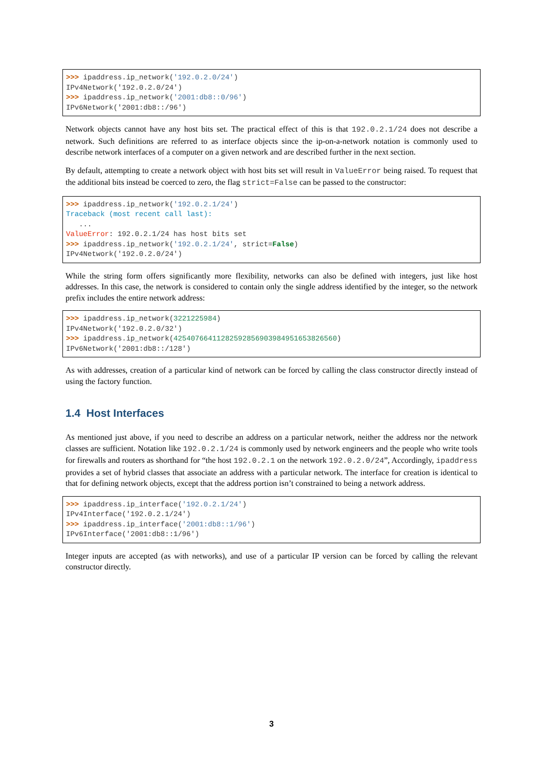>>> ipaddress.ip_network('192.0.2.0/24')
IPv4Network('192.0.2.0/24')
>>> ipaddress.ip_network('2001:db8::0/96')
IPv6Network('2001:db8::/96')
Network objects cannot have any host bits set. The practical effect of this is that 192.0.2.1/24 does not describe a network. Such definitions are referred to as interface objects since the ip-on-a-network notation is commonly used to describe network interfaces of a computer on a given network and are described further in the next section.
By default, attempting to create a network object with host bits set will result in ValueError being raised. To request that the additional bits instead be coerced to zero, the flag strict=False can be passed to the constructor:
>>> ipaddress.ip_network('192.0.2.1/24')
Traceback (most recent call last):
   ...
ValueError: 192.0.2.1/24 has host bits set
>>> ipaddress.ip_network('192.0.2.1/24', strict=False)
IPv4Network('192.0.2.0/24')
While the string form offers significantly more flexibility, networks can also be defined with integers, just like host addresses. In this case, the network is considered to contain only the single address identified by the integer, so the network prefix includes the entire network address:
>>> ipaddress.ip_network(3221225984)
IPv4Network('192.0.2.0/32')
>>> ipaddress.ip_network(42540766411282592856903984951653826560)
IPv6Network('2001:db8::/128')
As with addresses, creation of a particular kind of network can be forced by calling the class constructor directly instead of using the factory function.
1.4 Host Interfaces
As mentioned just above, if you need to describe an address on a particular network, neither the address nor the network classes are sufficient. Notation like 192.0.2.1/24 is commonly used by network engineers and the people who write tools for firewalls and routers as shorthand for “the host 192.0.2.1 on the network 192.0.2.0/24”, Accordingly, ipaddress provides a set of hybrid classes that associate an address with a particular network. The interface for creation is identical to that for defining network objects, except that the address portion isn’t constrained to being a network address.
>>> ipaddress.ip_interface('192.0.2.1/24')
IPv4Interface('192.0.2.1/24')
>>> ipaddress.ip_interface('2001:db8::1/96')
IPv6Interface('2001:db8::1/96')
Integer inputs are accepted (as with networks), and use of a particular IP version can be forced by calling the relevant constructor directly.
3